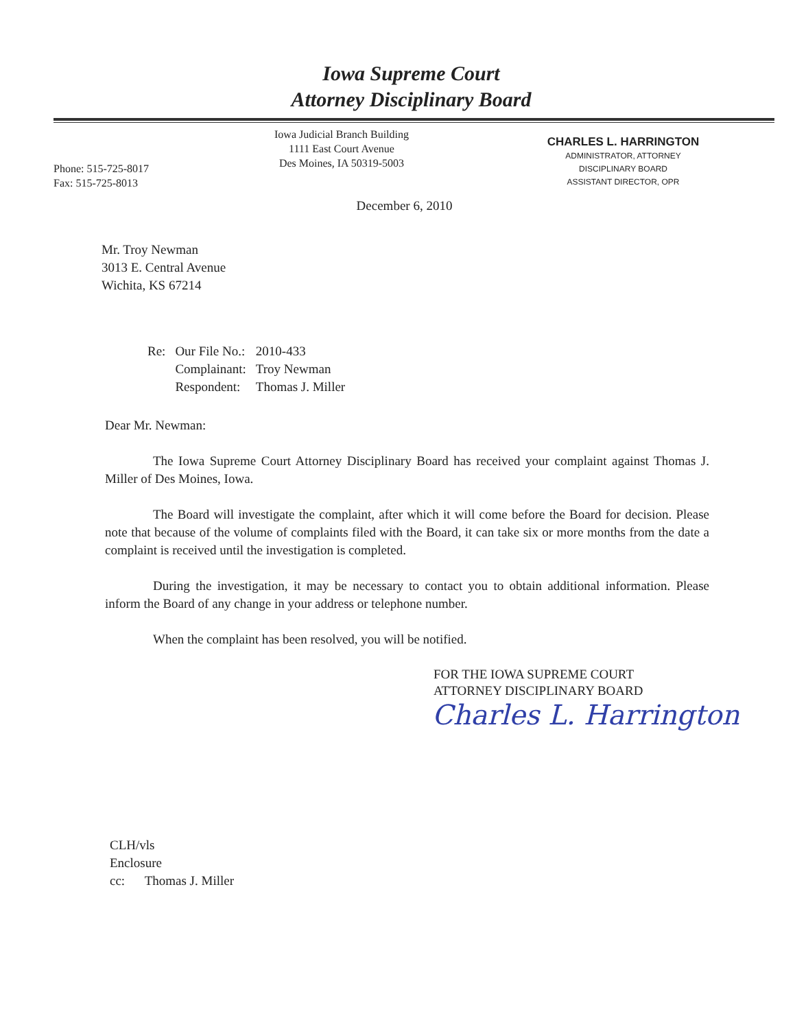Iowa Supreme Court
Attorney Disciplinary Board
Phone: 515-725-8017
Fax: 515-725-8013
Iowa Judicial Branch Building
1111 East Court Avenue
Des Moines, IA 50319-5003
CHARLES L. HARRINGTON
ADMINISTRATOR, ATTORNEY
DISCIPLINARY BOARD
ASSISTANT DIRECTOR, OPR
December 6, 2010
Mr. Troy Newman
3013 E. Central Avenue
Wichita, KS 67214
| Re: | Our File No.: | 2010-433 |
| | Complainant: | Troy Newman |
| | Respondent: | Thomas J. Miller |
Dear Mr. Newman:
The Iowa Supreme Court Attorney Disciplinary Board has received your complaint against Thomas J. Miller of Des Moines, Iowa.
The Board will investigate the complaint, after which it will come before the Board for decision. Please note that because of the volume of complaints filed with the Board, it can take six or more months from the date a complaint is received until the investigation is completed.
During the investigation, it may be necessary to contact you to obtain additional information. Please inform the Board of any change in your address or telephone number.
When the complaint has been resolved, you will be notified.
FOR THE IOWA SUPREME COURT
ATTORNEY DISCIPLINARY BOARD
Charles L. Harrington
CLH/vls
Enclosure
cc: Thomas J. Miller